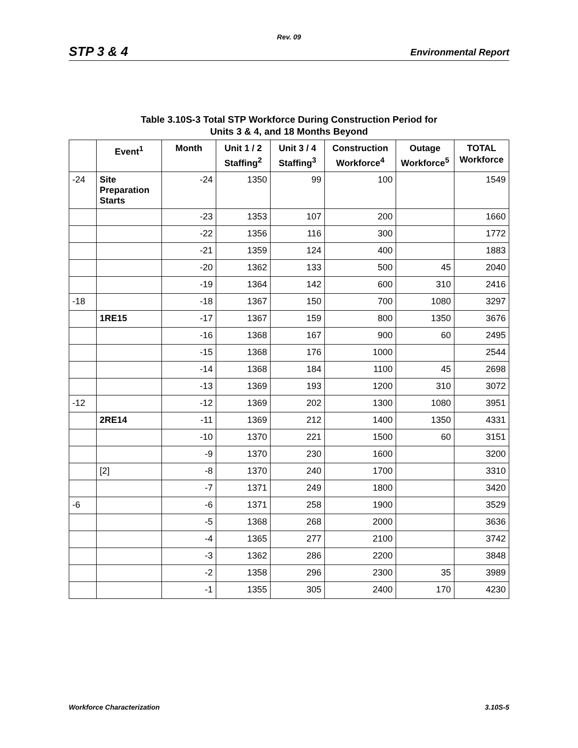Rev. 09
STP 3 & 4 Environmental Report
Table 3.10S-3 Total STP Workforce During Construction Period for
Units 3 & 4, and 18 Months Beyond
| | Event<sup>1</sup> | Month | Unit 1 / 2 Staffing<sup>2</sup> | Unit 3 / 4 Staffing<sup>3</sup> | Construction Workforce<sup>4</sup> | Outage Workforce<sup>5</sup> | TOTAL Workforce |
| --- | --- | --- | --- | --- | --- | --- | --- |
| -24 | Site Preparation Starts | -24 | 1350 | 99 | 100 | | 1549 |
| | | -23 | 1353 | 107 | 200 | | 1660 |
| | | -22 | 1356 | 116 | 300 | | 1772 |
| | | -21 | 1359 | 124 | 400 | | 1883 |
| | | -20 | 1362 | 133 | 500 | 45 | 2040 |
| | | -19 | 1364 | 142 | 600 | 310 | 2416 |
| -18 | | -18 | 1367 | 150 | 700 | 1080 | 3297 |
| | 1RE15 | -17 | 1367 | 159 | 800 | 1350 | 3676 |
| | | -16 | 1368 | 167 | 900 | 60 | 2495 |
| | | -15 | 1368 | 176 | 1000 | | 2544 |
| | | -14 | 1368 | 184 | 1100 | 45 | 2698 |
| | | -13 | 1369 | 193 | 1200 | 310 | 3072 |
| -12 | | -12 | 1369 | 202 | 1300 | 1080 | 3951 |
| | 2RE14 | -11 | 1369 | 212 | 1400 | 1350 | 4331 |
| | | -10 | 1370 | 221 | 1500 | 60 | 3151 |
| | | -9 | 1370 | 230 | 1600 | | 3200 |
| | [2] | -8 | 1370 | 240 | 1700 | | 3310 |
| | | -7 | 1371 | 249 | 1800 | | 3420 |
| -6 | | -6 | 1371 | 258 | 1900 | | 3529 |
| | | -5 | 1368 | 268 | 2000 | | 3636 |
| | | -4 | 1365 | 277 | 2100 | | 3742 |
| | | -3 | 1362 | 286 | 2200 | | 3848 |
| | | -2 | 1358 | 296 | 2300 | 35 | 3989 |
| | | -1 | 1355 | 305 | 2400 | 170 | 4230 |
Workforce Characterization 3.10S-5